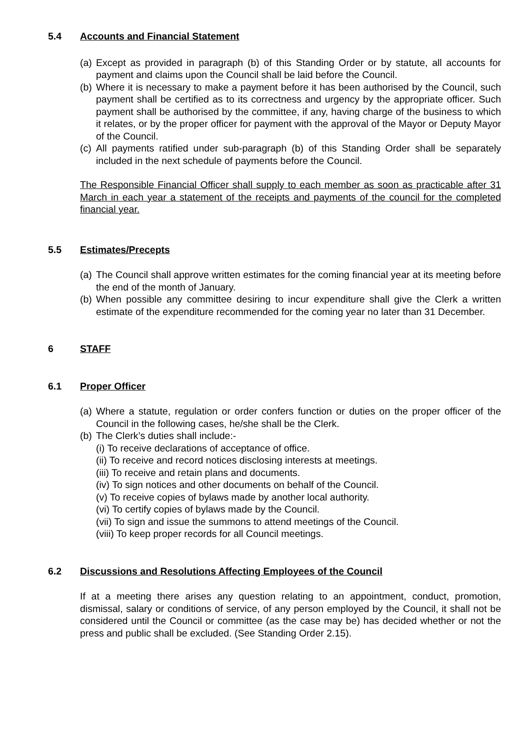5.4 Accounts and Financial Statement
(a) Except as provided in paragraph (b) of this Standing Order or by statute, all accounts for payment and claims upon the Council shall be laid before the Council.
(b) Where it is necessary to make a payment before it has been authorised by the Council, such payment shall be certified as to its correctness and urgency by the appropriate officer. Such payment shall be authorised by the committee, if any, having charge of the business to which it relates, or by the proper officer for payment with the approval of the Mayor or Deputy Mayor of the Council.
(c) All payments ratified under sub-paragraph (b) of this Standing Order shall be separately included in the next schedule of payments before the Council.
The Responsible Financial Officer shall supply to each member as soon as practicable after 31 March in each year a statement of the receipts and payments of the council for the completed financial year.
5.5 Estimates/Precepts
(a) The Council shall approve written estimates for the coming financial year at its meeting before the end of the month of January.
(b) When possible any committee desiring to incur expenditure shall give the Clerk a written estimate of the expenditure recommended for the coming year no later than 31 December.
6 STAFF
6.1 Proper Officer
(a) Where a statute, regulation or order confers function or duties on the proper officer of the Council in the following cases, he/she shall be the Clerk.
(b) The Clerk’s duties shall include:-
(i) To receive declarations of acceptance of office.
(ii) To receive and record notices disclosing interests at meetings.
(iii) To receive and retain plans and documents.
(iv) To sign notices and other documents on behalf of the Council.
(v) To receive copies of bylaws made by another local authority.
(vi) To certify copies of bylaws made by the Council.
(vii) To sign and issue the summons to attend meetings of the Council.
(viii) To keep proper records for all Council meetings.
6.2 Discussions and Resolutions Affecting Employees of the Council
If at a meeting there arises any question relating to an appointment, conduct, promotion, dismissal, salary or conditions of service, of any person employed by the Council, it shall not be considered until the Council or committee (as the case may be) has decided whether or not the press and public shall be excluded. (See Standing Order 2.15).